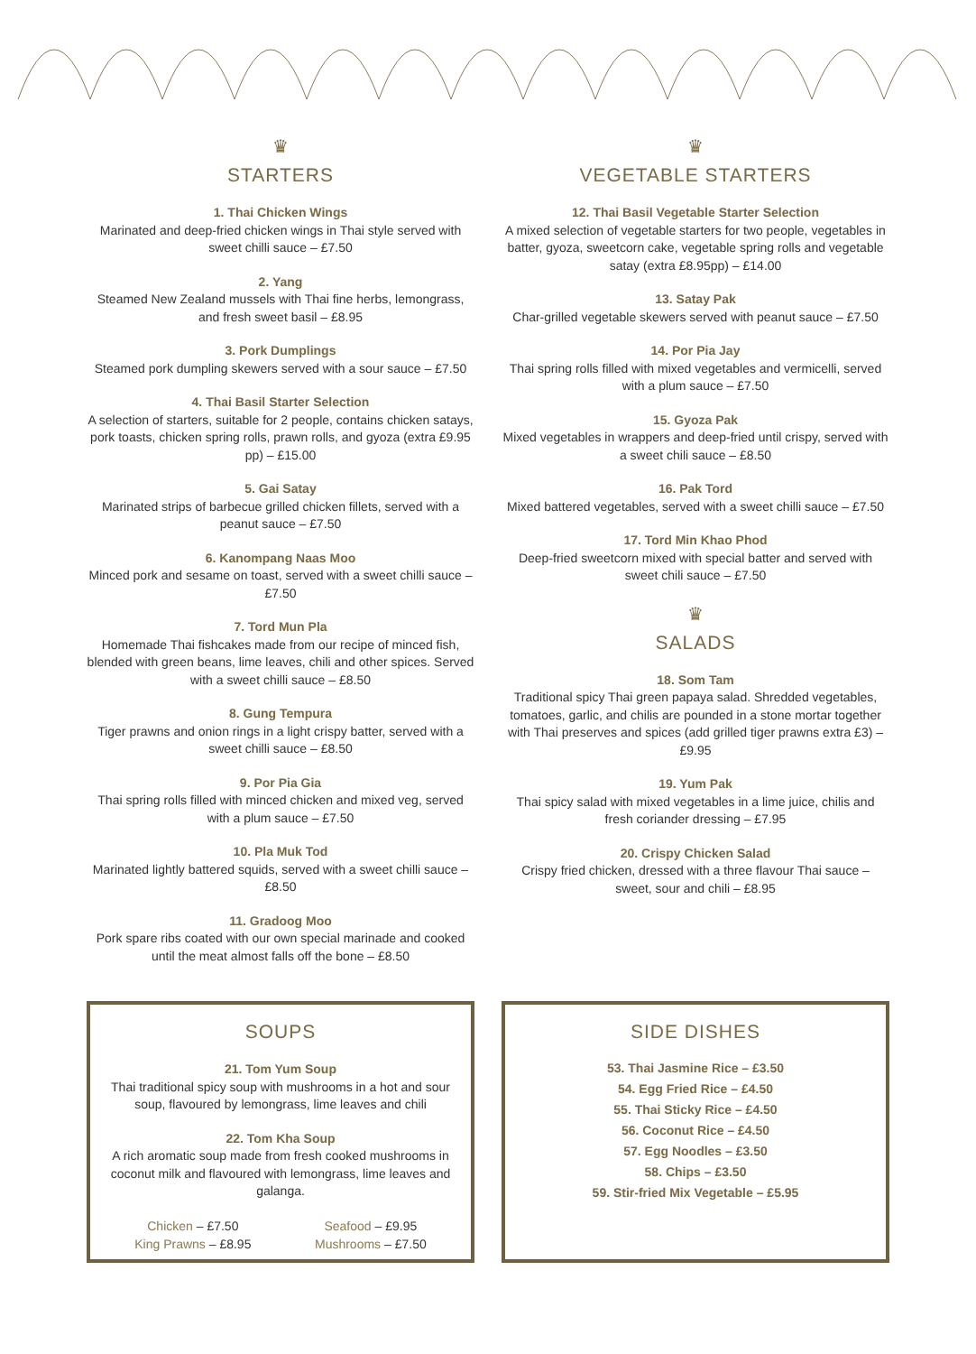♛
STARTERS
1. Thai Chicken Wings
Marinated and deep-fried chicken wings in Thai style served with sweet chilli sauce – £7.50
2. Yang
Steamed New Zealand mussels with Thai fine herbs, lemongrass, and fresh sweet basil – £8.95
3. Pork Dumplings
Steamed pork dumpling skewers served with a sour sauce – £7.50
4. Thai Basil Starter Selection
A selection of starters, suitable for 2 people, contains chicken satays, pork toasts, chicken spring rolls, prawn rolls, and gyoza (extra £9.95 pp) – £15.00
5. Gai Satay
Marinated strips of barbecue grilled chicken fillets, served with a peanut sauce – £7.50
6. Kanompang Naas Moo
Minced pork and sesame on toast, served with a sweet chilli sauce – £7.50
7. Tord Mun Pla
Homemade Thai fishcakes made from our recipe of minced fish, blended with green beans, lime leaves, chili and other spices. Served with a sweet chilli sauce – £8.50
8. Gung Tempura
Tiger prawns and onion rings in a light crispy batter, served with a sweet chilli sauce – £8.50
9. Por Pia Gia
Thai spring rolls filled with minced chicken and mixed veg, served with a plum sauce – £7.50
10. Pla Muk Tod
Marinated lightly battered squids, served with a sweet chilli sauce – £8.50
11. Gradoog Moo
Pork spare ribs coated with our own special marinade and cooked until the meat almost falls off the bone – £8.50
♛
VEGETABLE STARTERS
12. Thai Basil Vegetable Starter Selection
A mixed selection of vegetable starters for two people, vegetables in batter, gyoza, sweetcorn cake, vegetable spring rolls and vegetable satay (extra £8.95pp) – £14.00
13. Satay Pak
Char-grilled vegetable skewers served with peanut sauce – £7.50
14. Por Pia Jay
Thai spring rolls filled with mixed vegetables and vermicelli, served with a plum sauce – £7.50
15. Gyoza Pak
Mixed vegetables in wrappers and deep-fried until crispy, served with a sweet chili sauce – £8.50
16. Pak Tord
Mixed battered vegetables, served with a sweet chilli sauce – £7.50
17. Tord Min Khao Phod
Deep-fried sweetcorn mixed with special batter and served with sweet chili sauce – £7.50
♛
SALADS
18. Som Tam
Traditional spicy Thai green papaya salad. Shredded vegetables, tomatoes, garlic, and chilis are pounded in a stone mortar together with Thai preserves and spices (add grilled tiger prawns extra £3) – £9.95
19. Yum Pak
Thai spicy salad with mixed vegetables in a lime juice, chilis and fresh coriander dressing – £7.95
20. Crispy Chicken Salad
Crispy fried chicken, dressed with a three flavour Thai sauce – sweet, sour and chili – £8.95
SOUPS
21. Tom Yum Soup
Thai traditional spicy soup with mushrooms in a hot and sour soup, flavoured by lemongrass, lime leaves and chili
22. Tom Kha Soup
A rich aromatic soup made from fresh cooked mushrooms in coconut milk and flavoured with lemongrass, lime leaves and galanga.
Chicken – £7.50
King Prawns – £8.95
Seafood – £9.95
Mushrooms – £7.50
SIDE DISHES
53. Thai Jasmine Rice – £3.50
54. Egg Fried Rice – £4.50
55. Thai Sticky Rice – £4.50
56. Coconut Rice – £4.50
57. Egg Noodles – £3.50
58. Chips – £3.50
59. Stir-fried Mix Vegetable – £5.95